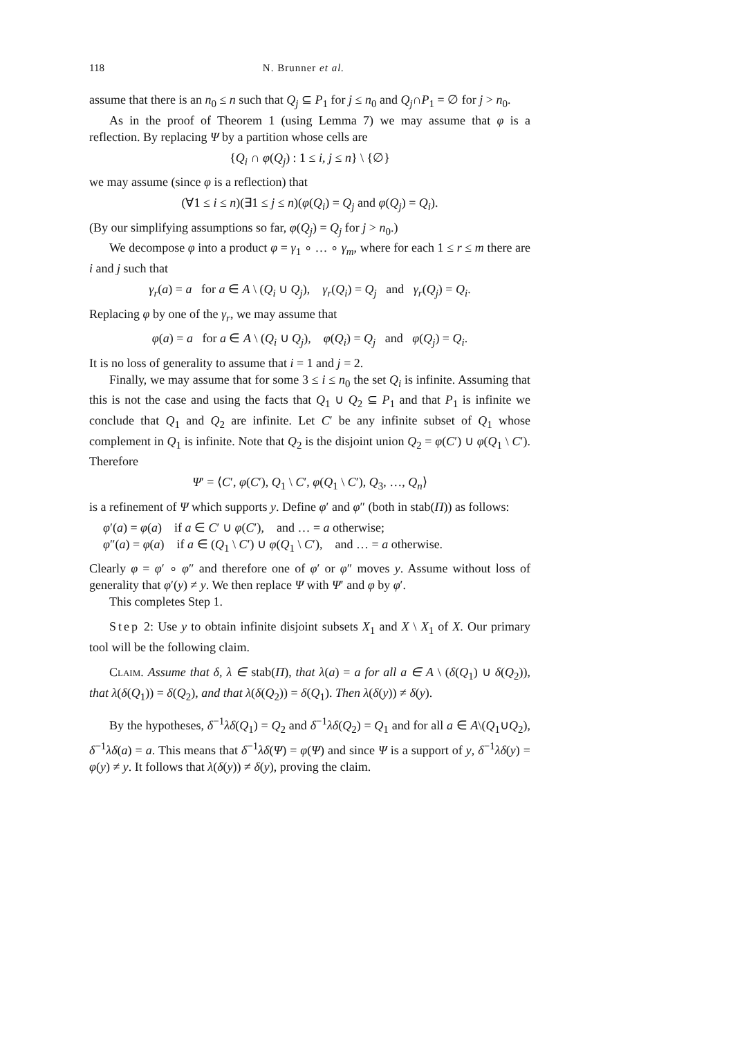118 N. Brunner et al.
assume that there is an n<sub>0</sub> ≤ n such that Q<sub>j</sub> ⊆ P<sub>1</sub> for j ≤ n<sub>0</sub> and Q<sub>j</sub>∩P<sub>1</sub> = ∅ for j > n<sub>0</sub>.
As in the proof of Theorem 1 (using Lemma 7) we may assume that φ is a reflection. By replacing Ψ by a partition whose cells are
{Q<sub>i</sub> ∩ φ(Q<sub>j</sub>) : 1 ≤ i, j ≤ n} \ {∅}
we may assume (since φ is a reflection) that
(∀1 ≤ i ≤ n)(∃1 ≤ j ≤ n)(φ(Q<sub>i</sub>) = Q<sub>j</sub> and φ(Q<sub>j</sub>) = Q<sub>i</sub>).
(By our simplifying assumptions so far, φ(Q<sub>j</sub>) = Q<sub>j</sub> for j > n<sub>0</sub>.)
We decompose φ into a product φ = γ<sub>1</sub> ∘ … ∘ γ<sub>m</sub>, where for each 1 ≤ r ≤ m there are i and j such that
γ<sub>r</sub>(a) = a for a ∈ A \ (Q<sub>i</sub> ∪ Q<sub>j</sub>), γ<sub>r</sub>(Q<sub>i</sub>) = Q<sub>j</sub> and γ<sub>r</sub>(Q<sub>j</sub>) = Q<sub>i</sub>.
Replacing φ by one of the γ<sub>r</sub>, we may assume that
φ(a) = a for a ∈ A \ (Q<sub>i</sub> ∪ Q<sub>j</sub>), φ(Q<sub>i</sub>) = Q<sub>j</sub> and φ(Q<sub>j</sub>) = Q<sub>i</sub>.
It is no loss of generality to assume that i = 1 and j = 2.
Finally, we may assume that for some 3 ≤ i ≤ n<sub>0</sub> the set Q<sub>i</sub> is infinite. Assuming that this is not the case and using the facts that Q<sub>1</sub> ∪ Q<sub>2</sub> ⊆ P<sub>1</sub> and that P<sub>1</sub> is infinite we conclude that Q<sub>1</sub> and Q<sub>2</sub> are infinite. Let C′ be any infinite subset of Q<sub>1</sub> whose complement in Q<sub>1</sub> is infinite. Note that Q<sub>2</sub> is the disjoint union Q<sub>2</sub> = φ(C′) ∪ φ(Q<sub>1</sub> \ C′). Therefore
Ψ′ = ⟨C′, φ(C′), Q<sub>1</sub> \ C′, φ(Q<sub>1</sub> \ C′), Q<sub>3</sub>, …, Q<sub>n</sub>⟩
is a refinement of Ψ which supports y. Define φ′ and φ″ (both in stab(Π)) as follows:
φ′(a) = φ(a) if a ∈ C′ ∪ φ(C′), and … = a otherwise;
φ″(a) = φ(a) if a ∈ (Q<sub>1</sub> \ C′) ∪ φ(Q<sub>1</sub> \ C′), and … = a otherwise.
Clearly φ = φ′ ∘ φ″ and therefore one of φ′ or φ″ moves y. Assume without loss of generality that φ′(y) ≠ y. We then replace Ψ with Ψ′ and φ by φ′.
This completes Step 1.
Step 2: Use y to obtain infinite disjoint subsets X<sub>1</sub> and X \ X<sub>1</sub> of X. Our primary tool will be the following claim.
Claim. Assume that δ, λ ∈ stab(Π), that λ(a) = a for all a ∈ A \ (δ(Q<sub>1</sub>) ∪ δ(Q<sub>2</sub>)), that λ(δ(Q<sub>1</sub>)) = δ(Q<sub>2</sub>), and that λ(δ(Q<sub>2</sub>)) = δ(Q<sub>1</sub>). Then λ(δ(y)) ≠ δ(y).
By the hypotheses, δ<sup>−1</sup>λδ(Q<sub>1</sub>) = Q<sub>2</sub> and δ<sup>−1</sup>λδ(Q<sub>2</sub>) = Q<sub>1</sub> and for all a ∈ A\(Q<sub>1</sub>∪Q<sub>2</sub>), δ<sup>−1</sup>λδ(a) = a. This means that δ<sup>−1</sup>λδ(Ψ) = φ(Ψ) and since Ψ is a support of y, δ<sup>−1</sup>λδ(y) = φ(y) ≠ y. It follows that λ(δ(y)) ≠ δ(y), proving the claim.